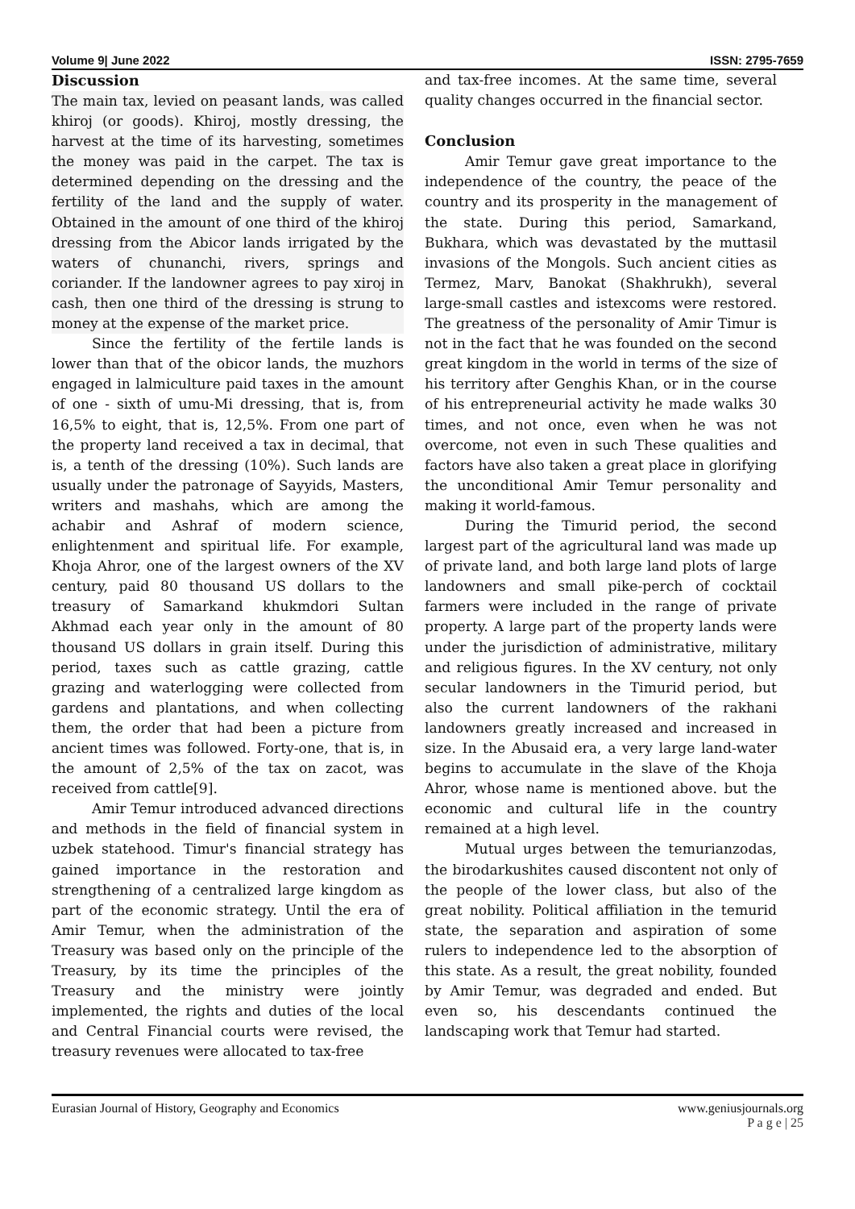Volume 9| June 2022 ISSN: 2795-7659
Discussion
The main tax, levied on peasant lands, was called khiroj (or goods). Khiroj, mostly dressing, the harvest at the time of its harvesting, sometimes the money was paid in the carpet. The tax is determined depending on the dressing and the fertility of the land and the supply of water. Obtained in the amount of one third of the khiroj dressing from the Abicor lands irrigated by the waters of chunanchi, rivers, springs and coriander. If the landowner agrees to pay xiroj in cash, then one third of the dressing is strung to money at the expense of the market price.
Since the fertility of the fertile lands is lower than that of the obicor lands, the muzhors engaged in lalmiculture paid taxes in the amount of one - sixth of umu-Mi dressing, that is, from 16,5% to eight, that is, 12,5%. From one part of the property land received a tax in decimal, that is, a tenth of the dressing (10%). Such lands are usually under the patronage of Sayyids, Masters, writers and mashahs, which are among the achabir and Ashraf of modern science, enlightenment and spiritual life. For example, Khoja Ahror, one of the largest owners of the XV century, paid 80 thousand US dollars to the treasury of Samarkand khukmdori Sultan Akhmad each year only in the amount of 80 thousand US dollars in grain itself. During this period, taxes such as cattle grazing, cattle grazing and waterlogging were collected from gardens and plantations, and when collecting them, the order that had been a picture from ancient times was followed. Forty-one, that is, in the amount of 2,5% of the tax on zacot, was received from cattle[9].
Amir Temur introduced advanced directions and methods in the field of financial system in uzbek statehood. Timur's financial strategy has gained importance in the restoration and strengthening of a centralized large kingdom as part of the economic strategy. Until the era of Amir Temur, when the administration of the Treasury was based only on the principle of the Treasury, by its time the principles of the Treasury and the ministry were jointly implemented, the rights and duties of the local and Central Financial courts were revised, the treasury revenues were allocated to tax-free
and tax-free incomes. At the same time, several quality changes occurred in the financial sector.
Conclusion
Amir Temur gave great importance to the independence of the country, the peace of the country and its prosperity in the management of the state. During this period, Samarkand, Bukhara, which was devastated by the muttasil invasions of the Mongols. Such ancient cities as Termez, Marv, Banokat (Shakhrukh), several large-small castles and istexcoms were restored. The greatness of the personality of Amir Timur is not in the fact that he was founded on the second great kingdom in the world in terms of the size of his territory after Genghis Khan, or in the course of his entrepreneurial activity he made walks 30 times, and not once, even when he was not overcome, not even in such These qualities and factors have also taken a great place in glorifying the unconditional Amir Temur personality and making it world-famous.
During the Timurid period, the second largest part of the agricultural land was made up of private land, and both large land plots of large landowners and small pike-perch of cocktail farmers were included in the range of private property. A large part of the property lands were under the jurisdiction of administrative, military and religious figures. In the XV century, not only secular landowners in the Timurid period, but also the current landowners of the rakhani landowners greatly increased and increased in size. In the Abusaid era, a very large land-water begins to accumulate in the slave of the Khoja Ahror, whose name is mentioned above. but the economic and cultural life in the country remained at a high level.
Mutual urges between the temurianzodas, the birodarkushites caused discontent not only of the people of the lower class, but also of the great nobility. Political affiliation in the temurid state, the separation and aspiration of some rulers to independence led to the absorption of this state. As a result, the great nobility, founded by Amir Temur, was degraded and ended. But even so, his descendants continued the landscaping work that Temur had started.
Eurasian Journal of History, Geography and Economics www.geniusjournals.org
P a g e | 25